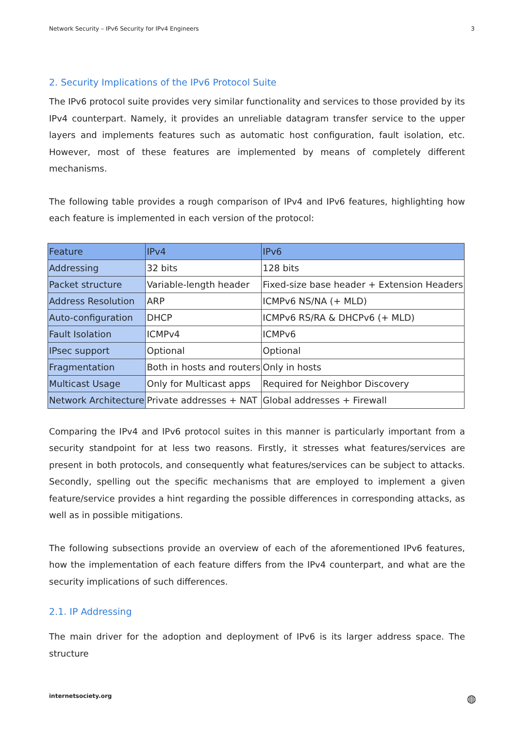Network Security – IPv6 Security for IPv4 Engineers 3
2. Security Implications of the IPv6 Protocol Suite
The IPv6 protocol suite provides very similar functionality and services to those provided by its IPv4 counterpart. Namely, it provides an unreliable datagram transfer service to the upper layers and implements features such as automatic host configuration, fault isolation, etc. However, most of these features are implemented by means of completely different mechanisms.
The following table provides a rough comparison of IPv4 and IPv6 features, highlighting how each feature is implemented in each version of the protocol:
| Feature | IPv4 | IPv6 |
| --- | --- | --- |
| Addressing | 32 bits | 128 bits |
| Packet structure | Variable-length header | Fixed-size base header + Extension Headers |
| Address Resolution | ARP | ICMPv6 NS/NA (+ MLD) |
| Auto-configuration | DHCP | ICMPv6 RS/RA & DHCPv6 (+ MLD) |
| Fault Isolation | ICMPv4 | ICMPv6 |
| IPsec support | Optional | Optional |
| Fragmentation | Both in hosts and routers | Only in hosts |
| Multicast Usage | Only for Multicast apps | Required for Neighbor Discovery |
| Network Architecture | Private addresses + NAT | Global addresses + Firewall |
Comparing the IPv4 and IPv6 protocol suites in this manner is particularly important from a security standpoint for at less two reasons. Firstly, it stresses what features/services are present in both protocols, and consequently what features/services can be subject to attacks. Secondly, spelling out the specific mechanisms that are employed to implement a given feature/service provides a hint regarding the possible differences in corresponding attacks, as well as in possible mitigations.
The following subsections provide an overview of each of the aforementioned IPv6 features, how the implementation of each feature differs from the IPv4 counterpart, and what are the security implications of such differences.
2.1. IP Addressing
The main driver for the adoption and deployment of IPv6 is its larger address space. The structure
internetsociety.org ◍